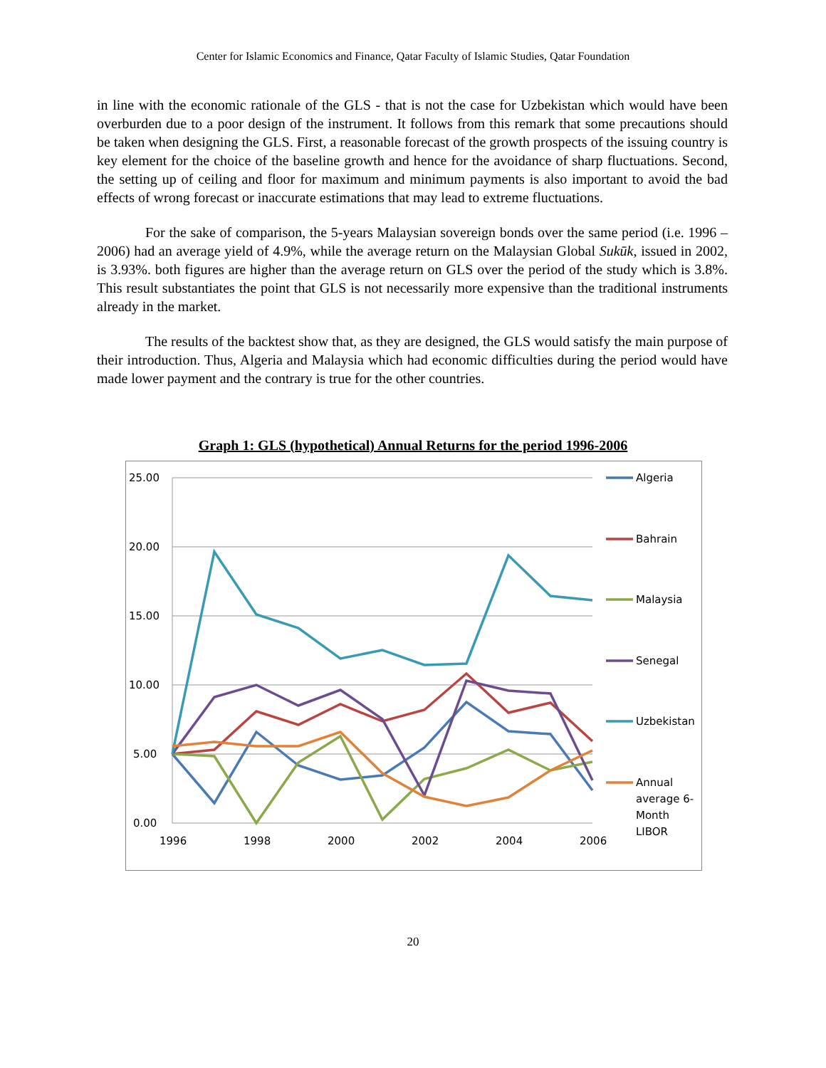Center for Islamic Economics and Finance, Qatar Faculty of Islamic Studies, Qatar Foundation
in line with the economic rationale of the GLS - that is not the case for Uzbekistan which would have been overburden due to a poor design of the instrument. It follows from this remark that some precautions should be taken when designing the GLS. First, a reasonable forecast of the growth prospects of the issuing country is key element for the choice of the baseline growth and hence for the avoidance of sharp fluctuations. Second, the setting up of ceiling and floor for maximum and minimum payments is also important to avoid the bad effects of wrong forecast or inaccurate estimations that may lead to extreme fluctuations.
For the sake of comparison, the 5-years Malaysian sovereign bonds over the same period (i.e. 1996 – 2006) had an average yield of 4.9%, while the average return on the Malaysian Global Sukūk, issued in 2002, is 3.93%. both figures are higher than the average return on GLS over the period of the study which is 3.8%. This result substantiates the point that GLS is not necessarily more expensive than the traditional instruments already in the market.
The results of the backtest show that, as they are designed, the GLS would satisfy the main purpose of their introduction. Thus, Algeria and Malaysia which had economic difficulties during the period would have made lower payment and the contrary is true for the other countries.
Graph 1: GLS (hypothetical) Annual Returns for the period 1996-2006
25.00
20.00
15.00
10.00
5.00
0.00
1996
1998
2000
2002
2004
2006
Algeria
Bahrain
Malaysia
Senegal
Uzbekistan
Annual
average 6-
Month
LIBOR
20